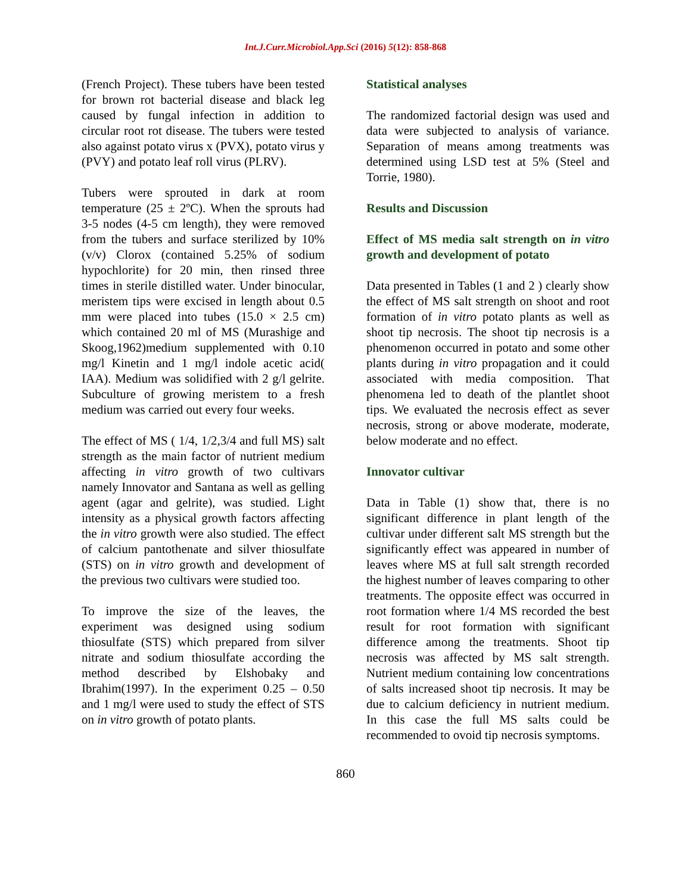Int.J.Curr.Microbiol.App.Sci (2016) 5(12): 858-868
(French Project). These tubers have been tested for brown rot bacterial disease and black leg caused by fungal infection in addition to circular root rot disease. The tubers were tested also against potato virus x (PVX), potato virus y (PVY) and potato leaf roll virus (PLRV).
Tubers were sprouted in dark at room temperature (25 ± 2ºC). When the sprouts had 3-5 nodes (4-5 cm length), they were removed from the tubers and surface sterilized by 10% (v/v) Clorox (contained 5.25% of sodium hypochlorite) for 20 min, then rinsed three times in sterile distilled water. Under binocular, meristem tips were excised in length about 0.5 mm were placed into tubes (15.0 × 2.5 cm) which contained 20 ml of MS (Murashige and Skoog,1962)medium supplemented with 0.10 mg/l Kinetin and 1 mg/l indole acetic acid( IAA). Medium was solidified with 2 g/l gelrite. Subculture of growing meristem to a fresh medium was carried out every four weeks.
The effect of MS ( 1/4, 1/2,3/4 and full MS) salt strength as the main factor of nutrient medium affecting in vitro growth of two cultivars namely Innovator and Santana as well as gelling agent (agar and gelrite), was studied. Light intensity as a physical growth factors affecting the in vitro growth were also studied. The effect of calcium pantothenate and silver thiosulfate (STS) on in vitro growth and development of the previous two cultivars were studied too.
To improve the size of the leaves, the experiment was designed using sodium thiosulfate (STS) which prepared from silver nitrate and sodium thiosulfate according the method described by Elshobaky and Ibrahim(1997). In the experiment 0.25 – 0.50 and 1 mg/l were used to study the effect of STS on in vitro growth of potato plants.
Statistical analyses
The randomized factorial design was used and data were subjected to analysis of variance. Separation of means among treatments was determined using LSD test at 5% (Steel and Torrie, 1980).
Results and Discussion
Effect of MS media salt strength on in vitro growth and development of potato
Data presented in Tables (1 and 2 ) clearly show the effect of MS salt strength on shoot and root formation of in vitro potato plants as well as shoot tip necrosis. The shoot tip necrosis is a phenomenon occurred in potato and some other plants during in vitro propagation and it could associated with media composition. That phenomena led to death of the plantlet shoot tips. We evaluated the necrosis effect as sever necrosis, strong or above moderate, moderate, below moderate and no effect.
Innovator cultivar
Data in Table (1) show that, there is no significant difference in plant length of the cultivar under different salt MS strength but the significantly effect was appeared in number of leaves where MS at full salt strength recorded the highest number of leaves comparing to other treatments. The opposite effect was occurred in root formation where 1/4 MS recorded the best result for root formation with significant difference among the treatments. Shoot tip necrosis was affected by MS salt strength. Nutrient medium containing low concentrations of salts increased shoot tip necrosis. It may be due to calcium deficiency in nutrient medium. In this case the full MS salts could be recommended to ovoid tip necrosis symptoms.
860